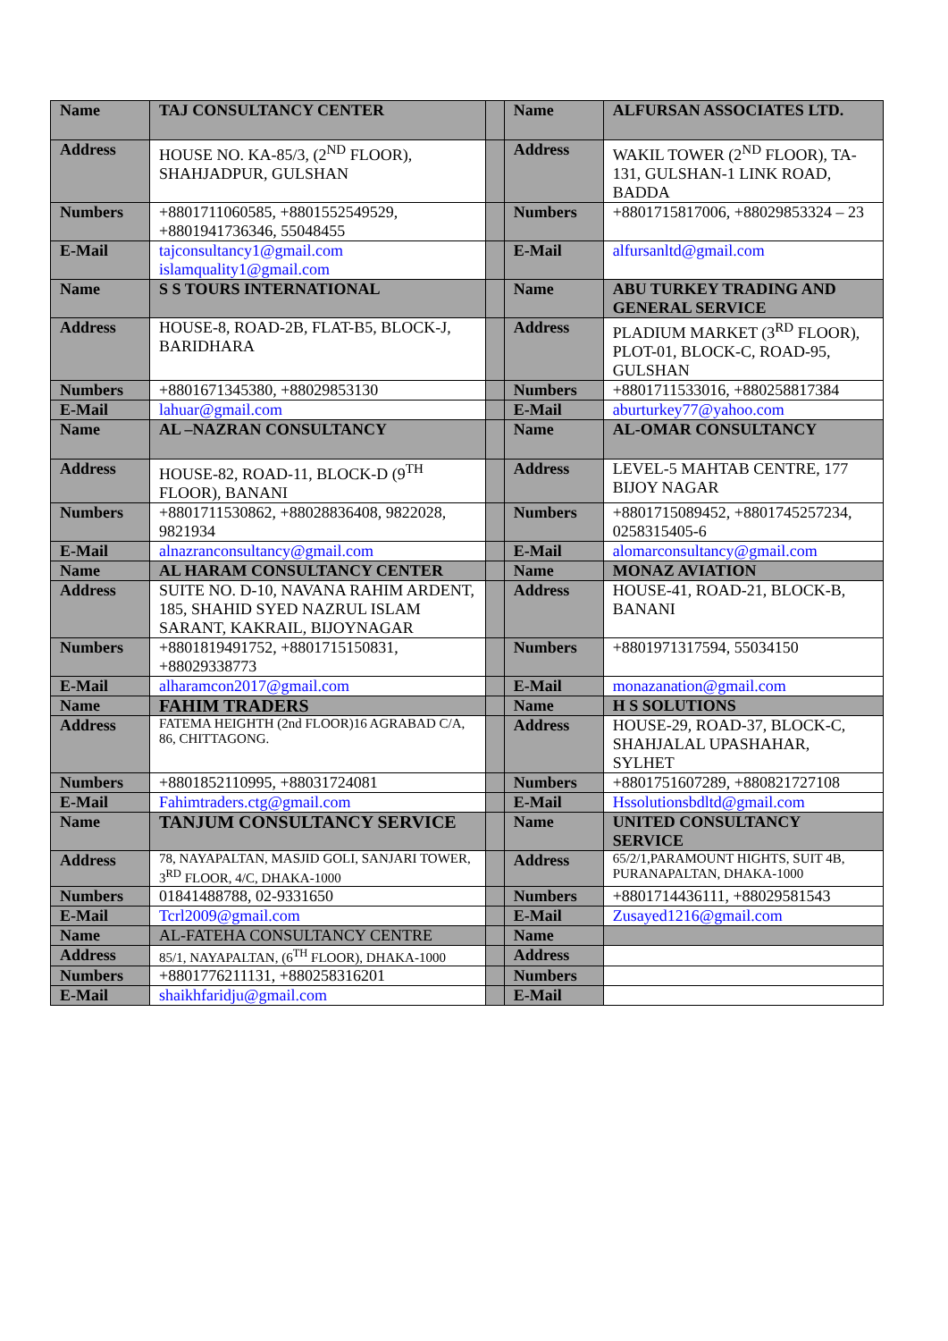| Name | TAJ CONSULTANCY CENTER | | Name | ALFURSAN ASSOCIATES LTD. |
| Address | HOUSE NO. KA-85/3, (2<sup>ND</sup> FLOOR), SHAHJADPUR, GULSHAN | | Address | WAKIL TOWER (2<sup>ND</sup> FLOOR), TA-131, GULSHAN-1 LINK ROAD, BADDA |
| Numbers | +8801711060585, +8801552549529, +8801941736346, 55048455 | | Numbers | +8801715817006, +88029853324 – 23 |
| E-Mail | tajconsultancy1@gmail.com islamquality1@gmail.com | | E-Mail | alfursanltd@gmail.com |
| Name | S S TOURS INTERNATIONAL | | Name | ABU TURKEY TRADING AND GENERAL SERVICE |
| Address | HOUSE-8, ROAD-2B, FLAT-B5, BLOCK-J, BARIDHARA | | Address | PLADIUM MARKET (3<sup>RD</sup> FLOOR), PLOT-01, BLOCK-C, ROAD-95, GULSHAN |
| Numbers | +8801671345380, +88029853130 | | Numbers | +8801711533016, +880258817384 |
| E-Mail | lahuar@gmail.com | | E-Mail | aburturkey77@yahoo.com |
| Name | AL –NAZRAN CONSULTANCY | | Name | AL-OMAR CONSULTANCY |
| Address | HOUSE-82, ROAD-11, BLOCK-D (9<sup>TH</sup> FLOOR), BANANI | | Address | LEVEL-5 MAHTAB CENTRE, 177 BIJOY NAGAR |
| Numbers | +8801711530862, +88028836408, 9822028, 9821934 | | Numbers | +8801715089452, +8801745257234, 0258315405-6 |
| E-Mail | alnazranconsultancy@gmail.com | | E-Mail | alomarconsultancy@gmail.com |
| Name | AL HARAM CONSULTANCY CENTER | | Name | MONAZ AVIATION |
| Address | SUITE NO. D-10, NAVANA RAHIM ARDENT, 185, SHAHID SYED NAZRUL ISLAM SARANT, KAKRAIL, BIJOYNAGAR | | Address | HOUSE-41, ROAD-21, BLOCK-B, BANANI |
| Numbers | +8801819491752, +8801715150831, +88029338773 | | Numbers | +8801971317594, 55034150 |
| E-Mail | alharamcon2017@gmail.com | | E-Mail | monazanation@gmail.com |
| Name | FAHIM TRADERS | | Name | H S SOLUTIONS |
| Address | FATEMA HEIGHTH (2nd FLOOR)16 AGRABAD C/A, 86, CHITTAGONG. | | Address | HOUSE-29, ROAD-37, BLOCK-C, SHAHJALAL UPASHAHAR, SYLHET |
| Numbers | +8801852110995, +88031724081 | | Numbers | +8801751607289, +880821727108 |
| E-Mail | Fahimtraders.ctg@gmail.com | | E-Mail | Hssolutionsbdltd@gmail.com |
| Name | TANJUM CONSULTANCY SERVICE | | Name | UNITED CONSULTANCY SERVICE |
| Address | 78, NAYAPALTAN, MASJID GOLI, SANJARI TOWER, 3<sup>RD</sup> FLOOR, 4/C, DHAKA-1000 | | Address | 65/2/1,PARAMOUNT HIGHTS, SUIT 4B, PURANAPALTAN, DHAKA-1000 |
| Numbers | 01841488788, 02-9331650 | | Numbers | +8801714436111, +88029581543 |
| E-Mail | Tcrl2009@gmail.com | | E-Mail | Zusayed1216@gmail.com |
| Name | AL-FATEHA CONSULTANCY CENTRE | | Name | |
| Address | 85/1, NAYAPALTAN, (6<sup>TH</sup> FLOOR), DHAKA-1000 | | Address | |
| Numbers | +8801776211131, +880258316201 | | Numbers | |
| E-Mail | shaikhfaridju@gmail.com | | E-Mail | |